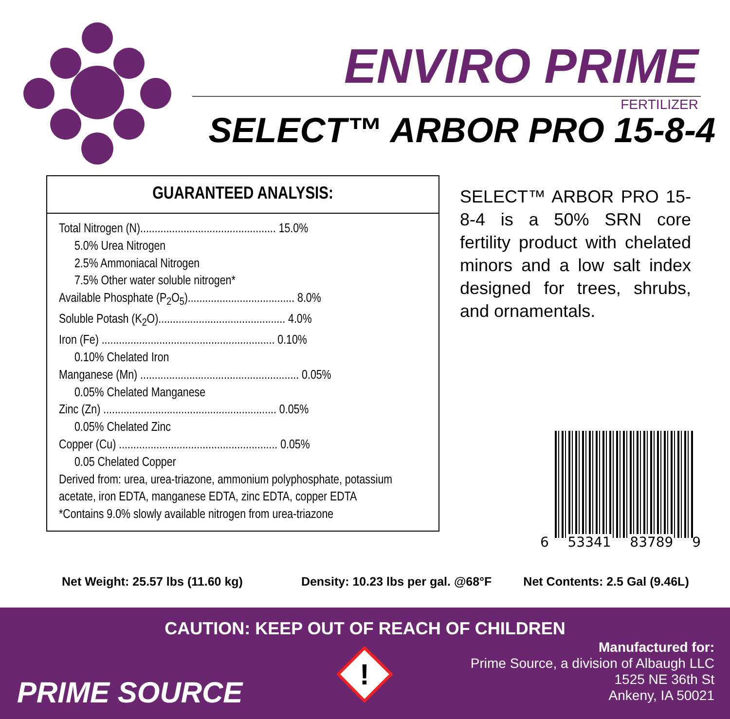ENVIRO PRIME
FERTILIZER
SELECT™ ARBOR PRO 15-8-4
GUARANTEED ANALYSIS:
Total Nitrogen (N)............................................... 15.0%
5.0% Urea Nitrogen
2.5% Ammoniacal Nitrogen
7.5% Other water soluble nitrogen*
Available Phosphate (P<sub>2</sub>O<sub>5</sub>)..................................... 8.0%
Soluble Potash (K<sub>2</sub>O)............................................ 4.0%
Iron (Fe) ............................................................ 0.10%
0.10% Chelated Iron
Manganese (Mn) ....................................................... 0.05%
0.05% Chelated Manganese
Zinc (Zn) ............................................................ 0.05%
0.05% Chelated Zinc
Copper (Cu) ....................................................... 0.05%
0.05 Chelated Copper
Derived from: urea, urea-triazone, ammonium polyphosphate, potassium acetate, iron EDTA, manganese EDTA, zinc EDTA, copper EDTA
*Contains 9.0% slowly available nitrogen from urea-triazone
SELECT™ ARBOR PRO 15-8-4 is a 50% SRN core fertility product with chelated minors and a low salt index designed for trees, shrubs, and ornamentals.
6 53341 83789 9
Net Weight: 25.57 lbs (11.60 kg) Density: 10.23 lbs per gal. @68°F Net Contents: 2.5 Gal (9.46L)
CAUTION: KEEP OUT OF REACH OF CHILDREN
PRIME SOURCE
!
Manufactured for:
Prime Source, a division of Albaugh LLC
1525 NE 36th St
Ankeny, IA 50021